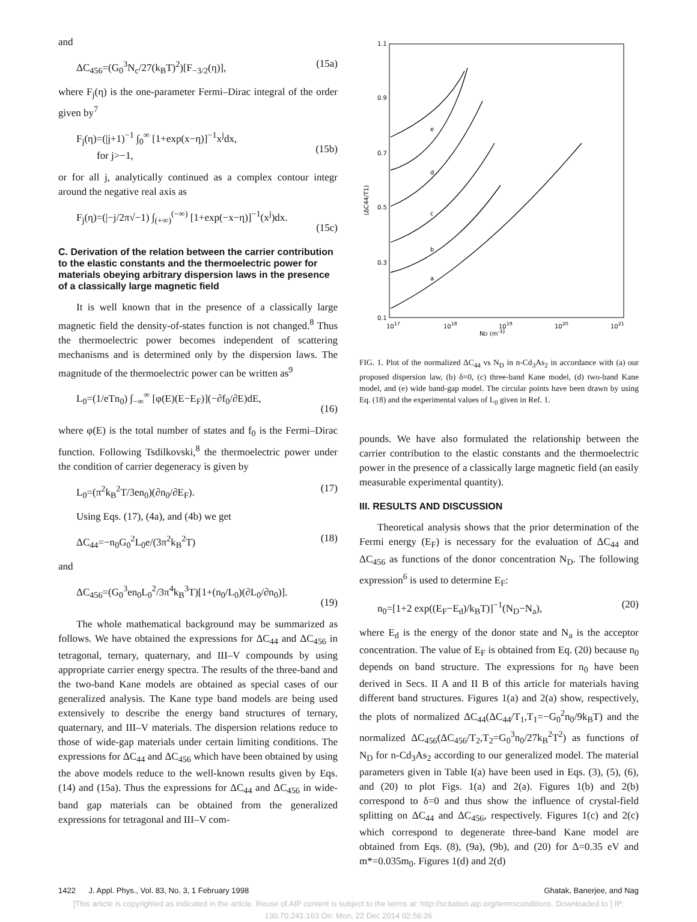and
ΔC<sub>456</sub>=(G<sub>0</sub><sup>3</sup>N<sub>c</sub>/27(k<sub>B</sub>T)<sup>2</sup>)[F<sub>−3/2</sub>(η)], (15a)
where F<sub>j</sub>(η) is the one-parameter Fermi–Dirac integral of the order given by<sup>7</sup>
F<sub>j</sub>(η)=(|j+1)<sup>−1</sup> ∫<sub>0</sub><sup>∞</sup> [1+exp(x−η)]<sup>−1</sup>x<sup>j</sup>dx,
for j>−1,
(15b)
or for all j, analytically continued as a complex contour integr around the negative real axis as
F<sub>j</sub>(η)=(|−j/2π√−1) ∫<sub>(+∞)</sub><sup>(−∞)</sup> [1+exp(−x−η)]<sup>−1</sup>(x<sup>j</sup>)dx.
(15c)
C. Derivation of the relation between the carrier contribution to the elastic constants and the thermoelectric power for materials obeying arbitrary dispersion laws in the presence of a classically large magnetic field
It is well known that in the presence of a classically large magnetic field the density-of-states function is not changed.<sup>8</sup> Thus the thermoelectric power becomes independent of scattering mechanisms and is determined only by the dispersion laws. The magnitude of the thermoelectric power can be written as<sup>9</sup>
L<sub>0</sub>=(1/eTn<sub>0</sub>) ∫<sub>−∞</sub><sup>∞</sup> [φ(E)(E−E<sub>F</sub>)](−∂f<sub>0</sub>/∂E)dE,
(16)
where φ(E) is the total number of states and f<sub>0</sub> is the Fermi–Dirac function. Following Tsdilkovski,<sup>8</sup> the thermoelectric power under the condition of carrier degeneracy is given by
L<sub>0</sub>=(π<sup>2</sup>k<sub>B</sub><sup>2</sup>T/3en<sub>0</sub>)(∂n<sub>0</sub>/∂E<sub>F</sub>). (17)
Using Eqs. (17), (4a), and (4b) we get
ΔC<sub>44</sub>=−n<sub>0</sub>G<sub>0</sub><sup>2</sup>L<sub>0</sub>e/(3π<sup>2</sup>k<sub>B</sub><sup>2</sup>T) (18)
and
ΔC<sub>456</sub>=(G<sub>0</sub><sup>3</sup>en<sub>0</sub>L<sub>0</sub><sup>2</sup>/3π<sup>4</sup>k<sub>B</sub><sup>3</sup>T)[1+(n<sub>0</sub>/L<sub>0</sub>)(∂L<sub>0</sub>/∂n<sub>0</sub>)].
(19)
The whole mathematical background may be summarized as follows. We have obtained the expressions for ΔC<sub>44</sub> and ΔC<sub>456</sub> in tetragonal, ternary, quaternary, and III–V compounds by using appropriate carrier energy spectra. The results of the three-band and the two-band Kane models are obtained as special cases of our generalized analysis. The Kane type band models are being used extensively to describe the energy band structures of ternary, quaternary, and III–V materials. The dispersion relations reduce to those of wide-gap materials under certain limiting conditions. The expressions for ΔC<sub>44</sub> and ΔC<sub>456</sub> which have been obtained by using the above models reduce to the well-known results given by Eqs. (14) and (15a). Thus the expressions for ΔC<sub>44</sub> and ΔC<sub>456</sub> in wide-band gap materials can be obtained from the generalized expressions for tetragonal and III–V com-
1.1
0.9
0.7
0.5
0.3
0.1
1017
1018
1019
1020
1021
ND (m-3)
(ΔC44/T1)
a
b
c
d
e
FIG. 1. Plot of the normalized ΔC<sub>44</sub> vs N<sub>D</sub> in n-Cd<sub>3</sub>As<sub>2</sub> in accordance with (a) our proposed dispersion law, (b) δ=0, (c) three-band Kane model, (d) two-band Kane model, and (e) wide band-gap model. The circular points have been drawn by using Eq. (18) and the experimental values of L<sub>0</sub> given in Ref. 1.
pounds. We have also formulated the relationship between the carrier contribution to the elastic constants and the thermoelectric power in the presence of a classically large magnetic field (an easily measurable experimental quantity).
III. RESULTS AND DISCUSSION
Theoretical analysis shows that the prior determination of the Fermi energy (E<sub>F</sub>) is necessary for the evaluation of ΔC<sub>44</sub> and ΔC<sub>456</sub> as functions of the donor concentration N<sub>D</sub>. The following expression<sup>6</sup> is used to determine E<sub>F</sub>:
n<sub>0</sub>=[1+2 exp((E<sub>F</sub>−E<sub>d</sub>)/k<sub>B</sub>T)]<sup>−1</sup>(N<sub>D</sub>−N<sub>a</sub>), (20)
where E<sub>d</sub> is the energy of the donor state and N<sub>a</sub> is the acceptor concentration. The value of E<sub>F</sub> is obtained from Eq. (20) because n<sub>0</sub> depends on band structure. The expressions for n<sub>0</sub> have been derived in Secs. II A and II B of this article for materials having different band structures. Figures 1(a) and 2(a) show, respectively, the plots of normalized ΔC<sub>44</sub>(ΔC<sub>44</sub>/T<sub>1</sub>,T<sub>1</sub>=−G<sub>0</sub><sup>2</sup>n<sub>0</sub>/9k<sub>B</sub>T) and the normalized ΔC<sub>456</sub>(ΔC<sub>456</sub>/T<sub>2</sub>,T<sub>2</sub>=G<sub>0</sub><sup>3</sup>n<sub>0</sub>/27k<sub>B</sub><sup>2</sup>T<sup>2</sup>) as functions of N<sub>D</sub> for n-Cd<sub>3</sub>As<sub>2</sub> according to our generalized model. The material parameters given in Table I(a) have been used in Eqs. (3), (5), (6), and (20) to plot Figs. 1(a) and 2(a). Figures 1(b) and 2(b) correspond to δ=0 and thus show the influence of crystal-field splitting on ΔC<sub>44</sub> and ΔC<sub>456</sub>, respectively. Figures 1(c) and 2(c) which correspond to degenerate three-band Kane model are obtained from Eqs. (8), (9a), (9b), and (20) for Δ=0.35 eV and m*=0.035m<sub>0</sub>. Figures 1(d) and 2(d)
1422 J. Appl. Phys., Vol. 83, No. 3, 1 February 1998 Ghatak, Banerjee, and Nag
[This article is copyrighted as indicated in the article. Reuse of AIP content is subject to the terms at: http://scitation.aip.org/termsconditions. Downloaded to ] IP:
130.70.241.163 On: Mon, 22 Dec 2014 02:56:26